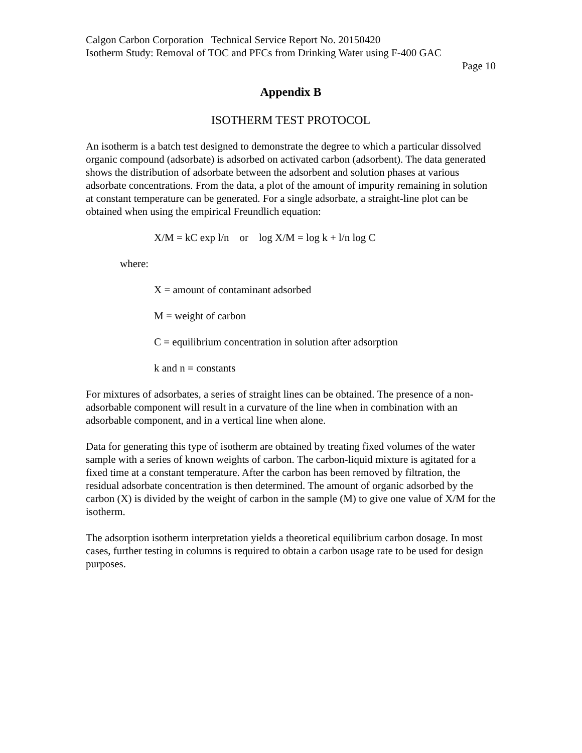Calgon Carbon Corporation Technical Service Report No. 20150420
Isotherm Study: Removal of TOC and PFCs from Drinking Water using F-400 GAC
Page 10
Appendix B
ISOTHERM TEST PROTOCOL
An isotherm is a batch test designed to demonstrate the degree to which a particular dissolved organic compound (adsorbate) is adsorbed on activated carbon (adsorbent). The data generated shows the distribution of adsorbate between the adsorbent and solution phases at various adsorbate concentrations. From the data, a plot of the amount of impurity remaining in solution at constant temperature can be generated. For a single adsorbate, a straight-line plot can be obtained when using the empirical Freundlich equation:
X/M = kC exp l/n or log X/M = log k + l/n log C
where:
X = amount of contaminant adsorbed
M = weight of carbon
C = equilibrium concentration in solution after adsorption
k and n = constants
For mixtures of adsorbates, a series of straight lines can be obtained. The presence of a non-adsorbable component will result in a curvature of the line when in combination with an adsorbable component, and in a vertical line when alone.
Data for generating this type of isotherm are obtained by treating fixed volumes of the water sample with a series of known weights of carbon. The carbon-liquid mixture is agitated for a fixed time at a constant temperature. After the carbon has been removed by filtration, the residual adsorbate concentration is then determined. The amount of organic adsorbed by the carbon (X) is divided by the weight of carbon in the sample (M) to give one value of X/M for the isotherm.
The adsorption isotherm interpretation yields a theoretical equilibrium carbon dosage. In most cases, further testing in columns is required to obtain a carbon usage rate to be used for design purposes.